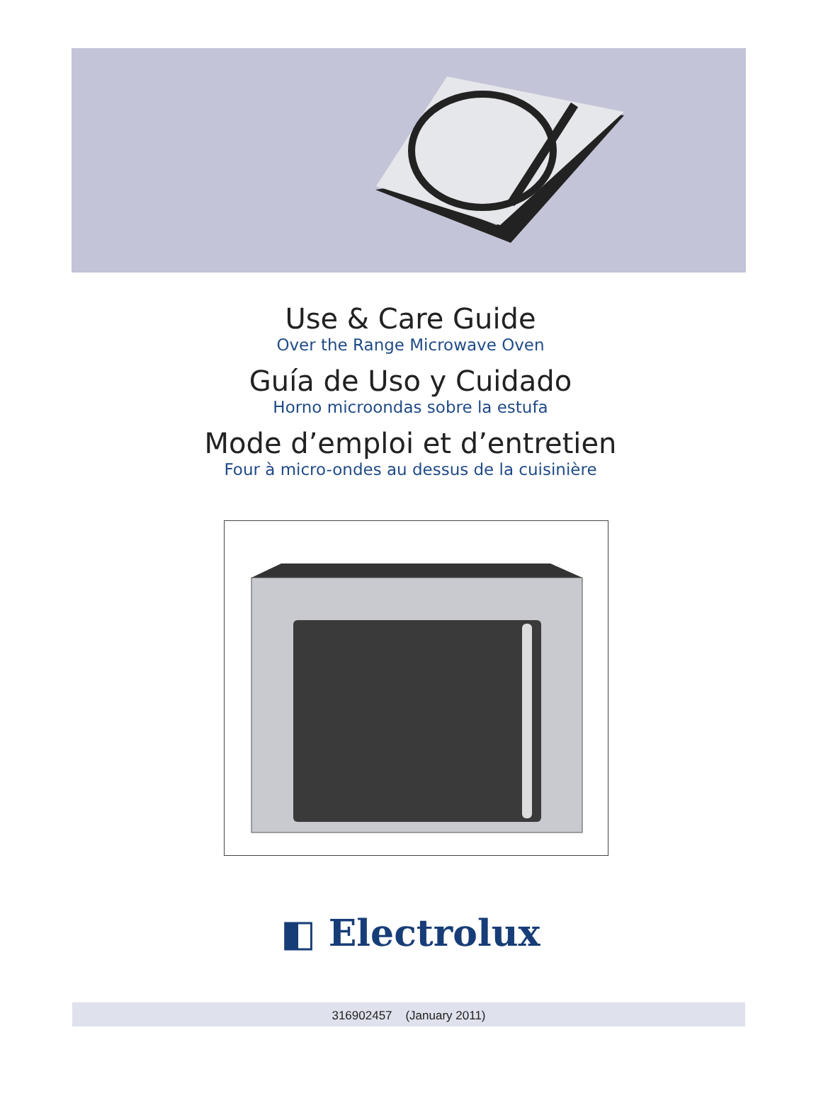Use & Care Guide
Over the Range Microwave Oven
Guía de Uso y Cuidado
Horno microondas sobre la estufa
Mode d’emploi et d’entretien
Four à micro-ondes au dessus de la cuisinière
◧ Electrolux
316902457 (January 2011)